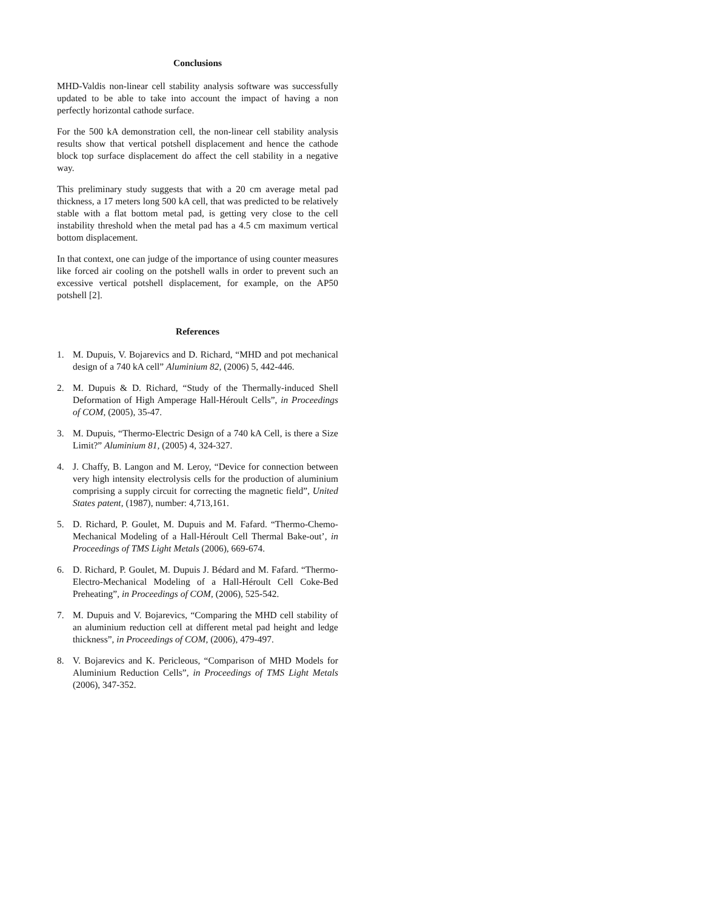Conclusions
MHD-Valdis non-linear cell stability analysis software was successfully updated to be able to take into account the impact of having a non perfectly horizontal cathode surface.
For the 500 kA demonstration cell, the non-linear cell stability analysis results show that vertical potshell displacement and hence the cathode block top surface displacement do affect the cell stability in a negative way.
This preliminary study suggests that with a 20 cm average metal pad thickness, a 17 meters long 500 kA cell, that was predicted to be relatively stable with a flat bottom metal pad, is getting very close to the cell instability threshold when the metal pad has a 4.5 cm maximum vertical bottom displacement.
In that context, one can judge of the importance of using counter measures like forced air cooling on the potshell walls in order to prevent such an excessive vertical potshell displacement, for example, on the AP50 potshell [2].
References
1. M. Dupuis, V. Bojarevics and D. Richard, “MHD and pot mechanical design of a 740 kA cell” Aluminium 82, (2006) 5, 442-446.
2. M. Dupuis & D. Richard, “Study of the Thermally-induced Shell Deformation of High Amperage Hall-Héroult Cells”, in Proceedings of COM, (2005), 35-47.
3. M. Dupuis, “Thermo-Electric Design of a 740 kA Cell, is there a Size Limit?” Aluminium 81, (2005) 4, 324-327.
4. J. Chaffy, B. Langon and M. Leroy, “Device for connection between very high intensity electrolysis cells for the production of aluminium comprising a supply circuit for correcting the magnetic field”, United States patent, (1987), number: 4,713,161.
5. D. Richard, P. Goulet, M. Dupuis and M. Fafard. “Thermo-Chemo-Mechanical Modeling of a Hall-Héroult Cell Thermal Bake-out’, in Proceedings of TMS Light Metals (2006), 669-674.
6. D. Richard, P. Goulet, M. Dupuis J. Bédard and M. Fafard. “Thermo-Electro-Mechanical Modeling of a Hall-Héroult Cell Coke-Bed Preheating”, in Proceedings of COM, (2006), 525-542.
7. M. Dupuis and V. Bojarevics, “Comparing the MHD cell stability of an aluminium reduction cell at different metal pad height and ledge thickness”, in Proceedings of COM, (2006), 479-497.
8. V. Bojarevics and K. Pericleous, “Comparison of MHD Models for Aluminium Reduction Cells”, in Proceedings of TMS Light Metals (2006), 347-352.